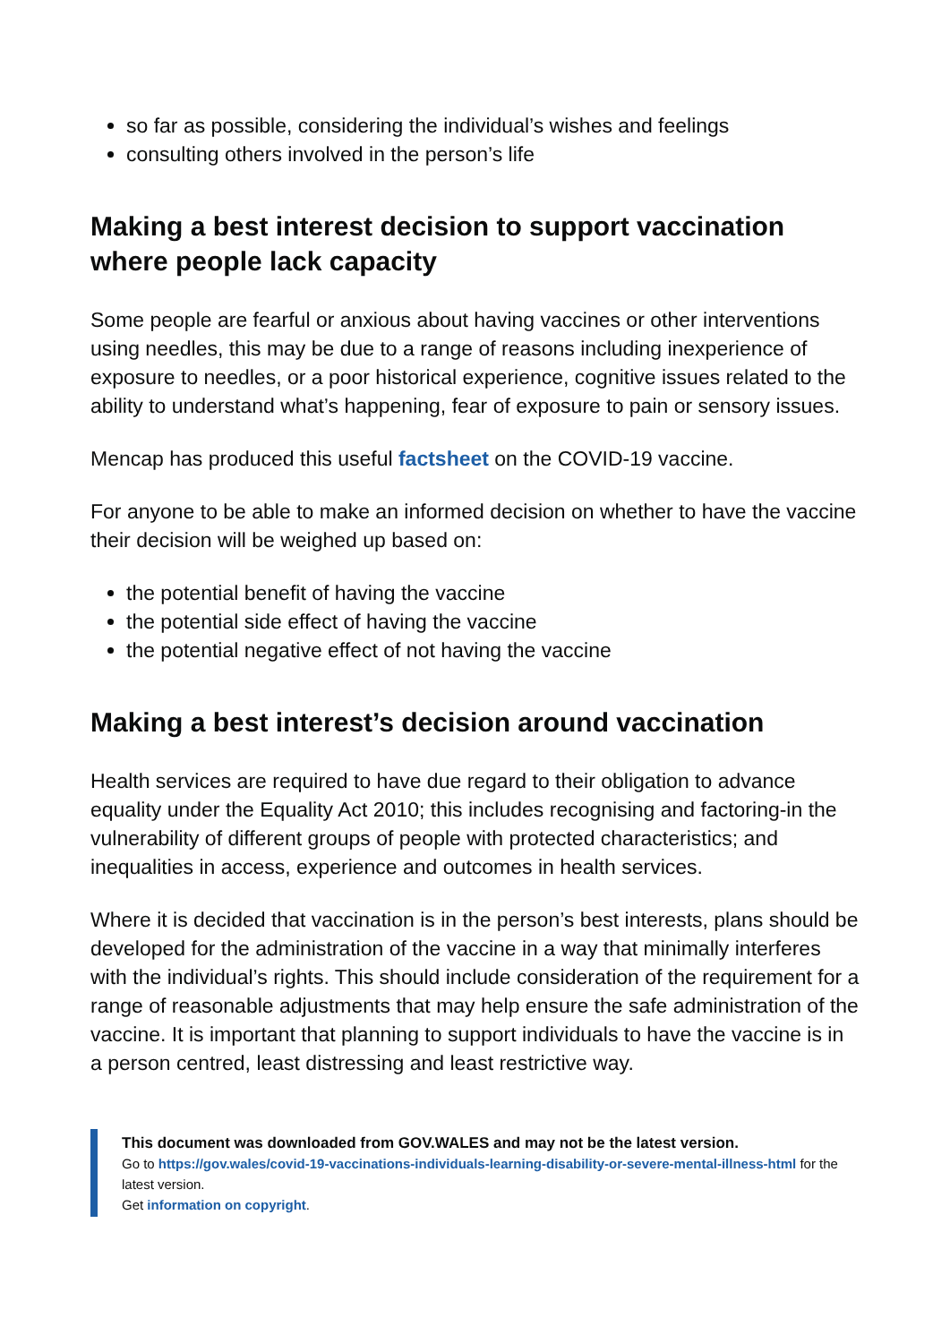so far as possible, considering the individual’s wishes and feelings
consulting others involved in the person’s life
Making a best interest decision to support vaccination where people lack capacity
Some people are fearful or anxious about having vaccines or other interventions using needles, this may be due to a range of reasons including inexperience of exposure to needles, or a poor historical experience, cognitive issues related to the ability to understand what’s happening, fear of exposure to pain or sensory issues.
Mencap has produced this useful factsheet on the COVID-19 vaccine.
For anyone to be able to make an informed decision on whether to have the vaccine their decision will be weighed up based on:
the potential benefit of having the vaccine
the potential side effect of having the vaccine
the potential negative effect of not having the vaccine
Making a best interest’s decision around vaccination
Health services are required to have due regard to their obligation to advance equality under the Equality Act 2010; this includes recognising and factoring-in the vulnerability of different groups of people with protected characteristics; and inequalities in access, experience and outcomes in health services.
Where it is decided that vaccination is in the person’s best interests, plans should be developed for the administration of the vaccine in a way that minimally interferes with the individual’s rights. This should include consideration of the requirement for a range of reasonable adjustments that may help ensure the safe administration of the vaccine. It is important that planning to support individuals to have the vaccine is in a person centred, least distressing and least restrictive way.
This document was downloaded from GOV.WALES and may not be the latest version.
Go to https://gov.wales/covid-19-vaccinations-individuals-learning-disability-or-severe-mental-illness-html for the latest version.
Get information on copyright.